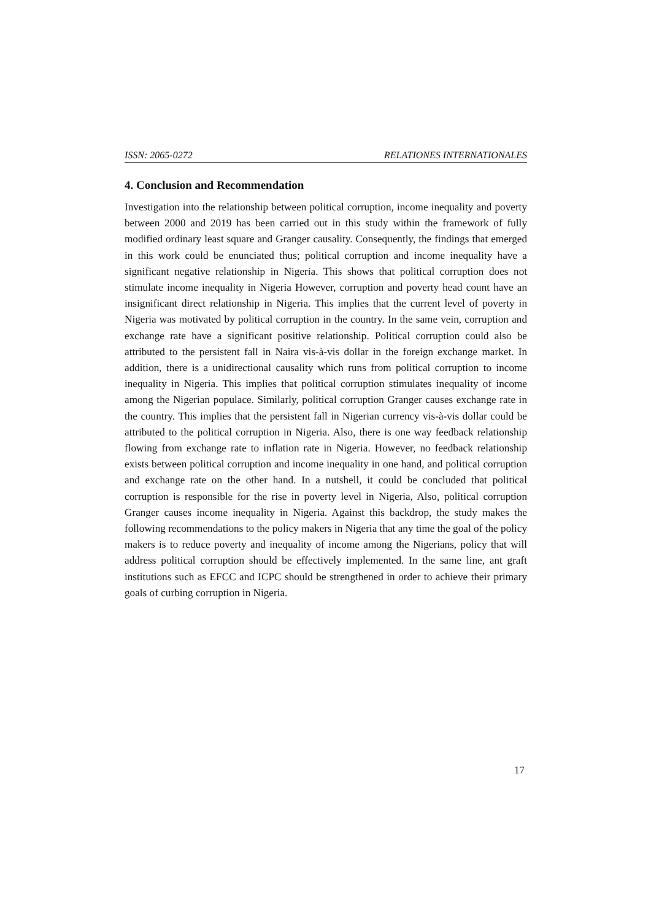ISSN: 2065-0272 RELATIONES INTERNATIONALES
4. Conclusion and Recommendation
Investigation into the relationship between political corruption, income inequality and poverty between 2000 and 2019 has been carried out in this study within the framework of fully modified ordinary least square and Granger causality. Consequently, the findings that emerged in this work could be enunciated thus; political corruption and income inequality have a significant negative relationship in Nigeria. This shows that political corruption does not stimulate income inequality in Nigeria However, corruption and poverty head count have an insignificant direct relationship in Nigeria. This implies that the current level of poverty in Nigeria was motivated by political corruption in the country. In the same vein, corruption and exchange rate have a significant positive relationship. Political corruption could also be attributed to the persistent fall in Naira vis-à-vis dollar in the foreign exchange market. In addition, there is a unidirectional causality which runs from political corruption to income inequality in Nigeria. This implies that political corruption stimulates inequality of income among the Nigerian populace. Similarly, political corruption Granger causes exchange rate in the country. This implies that the persistent fall in Nigerian currency vis-à-vis dollar could be attributed to the political corruption in Nigeria. Also, there is one way feedback relationship flowing from exchange rate to inflation rate in Nigeria. However, no feedback relationship exists between political corruption and income inequality in one hand, and political corruption and exchange rate on the other hand. In a nutshell, it could be concluded that political corruption is responsible for the rise in poverty level in Nigeria, Also, political corruption Granger causes income inequality in Nigeria. Against this backdrop, the study makes the following recommendations to the policy makers in Nigeria that any time the goal of the policy makers is to reduce poverty and inequality of income among the Nigerians, policy that will address political corruption should be effectively implemented. In the same line, ant graft institutions such as EFCC and ICPC should be strengthened in order to achieve their primary goals of curbing corruption in Nigeria.
17